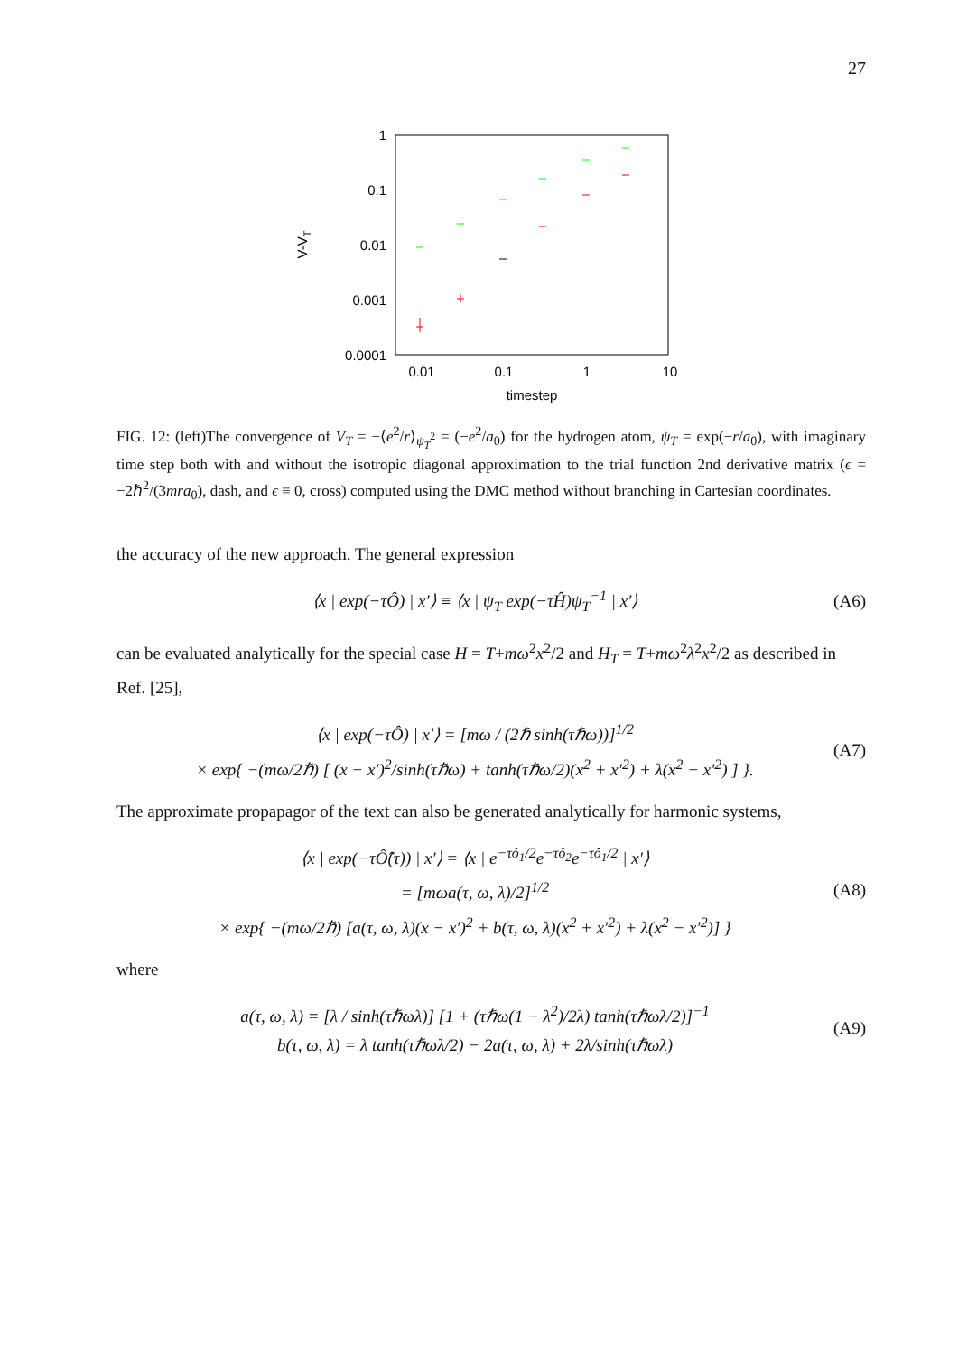27
1
0.1
0.01
0.001
0.0001
0.01
0.1
1
10
timestep
V-VT
FIG. 12: (left)The convergence of V<sub>T</sub> = −⟨e<sup>2</sup>/r⟩<sub>ψ<sub>T</sub><sup>2</sup></sub> = (−e<sup>2</sup>/a<sub>0</sub>) for the hydrogen atom, ψ<sub>T</sub> = exp(−r/a<sub>0</sub>), with imaginary time step both with and without the isotropic diagonal approximation to the trial function 2nd derivative matrix (ϵ = −2ℏ<sup>2</sup>/(3mra<sub>0</sub>), dash, and ϵ ≡ 0, cross) computed using the DMC method without branching in Cartesian coordinates.
the accuracy of the new approach. The general expression
⟨x | exp(−τÔ) | x′⟩ ≡ ⟨x | ψ<sub>T</sub> exp(−τĤ)ψ<sub>T</sub><sup>−1</sup> | x′⟩ (A6)
can be evaluated analytically for the special case H = T+mω<sup>2</sup>x<sup>2</sup>/2 and H<sub>T</sub> = T+mω<sup>2</sup>λ<sup>2</sup>x<sup>2</sup>/2 as described in Ref. [25],
⟨x | exp(−τÔ) | x′⟩ = [mω / (2ℏ sinh(τℏω))]<sup>1/2</sup>
× exp{ −(mω/2ℏ) [ (x − x′)<sup>2</sup>/sinh(τℏω) + tanh(τℏω/2)(x<sup>2</sup> + x′<sup>2</sup>) + λ(x<sup>2</sup> − x′<sup>2</sup>) ] }. (A7)
The approximate propapagor of the text can also be generated analytically for harmonic systems,
⟨x | exp(−τÔ̂(τ)) | x′⟩ = ⟨x | e<sup>−τô<sub>1</sub>/2</sup>e<sup>−τô<sub>2</sub></sup>e<sup>−τô<sub>1</sub>/2</sup> | x′⟩
= [mωa(τ, ω, λ)/2]<sup>1/2</sup>
× exp{ −(mω/2ℏ) [a(τ, ω, λ)(x − x′)<sup>2</sup> + b(τ, ω, λ)(x<sup>2</sup> + x′<sup>2</sup>) + λ(x<sup>2</sup> − x′<sup>2</sup>)] } (A8)
where
a(τ, ω, λ) = [λ / sinh(τℏωλ)] [1 + (τℏω(1 − λ<sup>2</sup>)/2λ) tanh(τℏωλ/2)]<sup>−1</sup>
b(τ, ω, λ) = λ tanh(τℏωλ/2) − 2a(τ, ω, λ) + 2λ/sinh(τℏωλ) (A9)